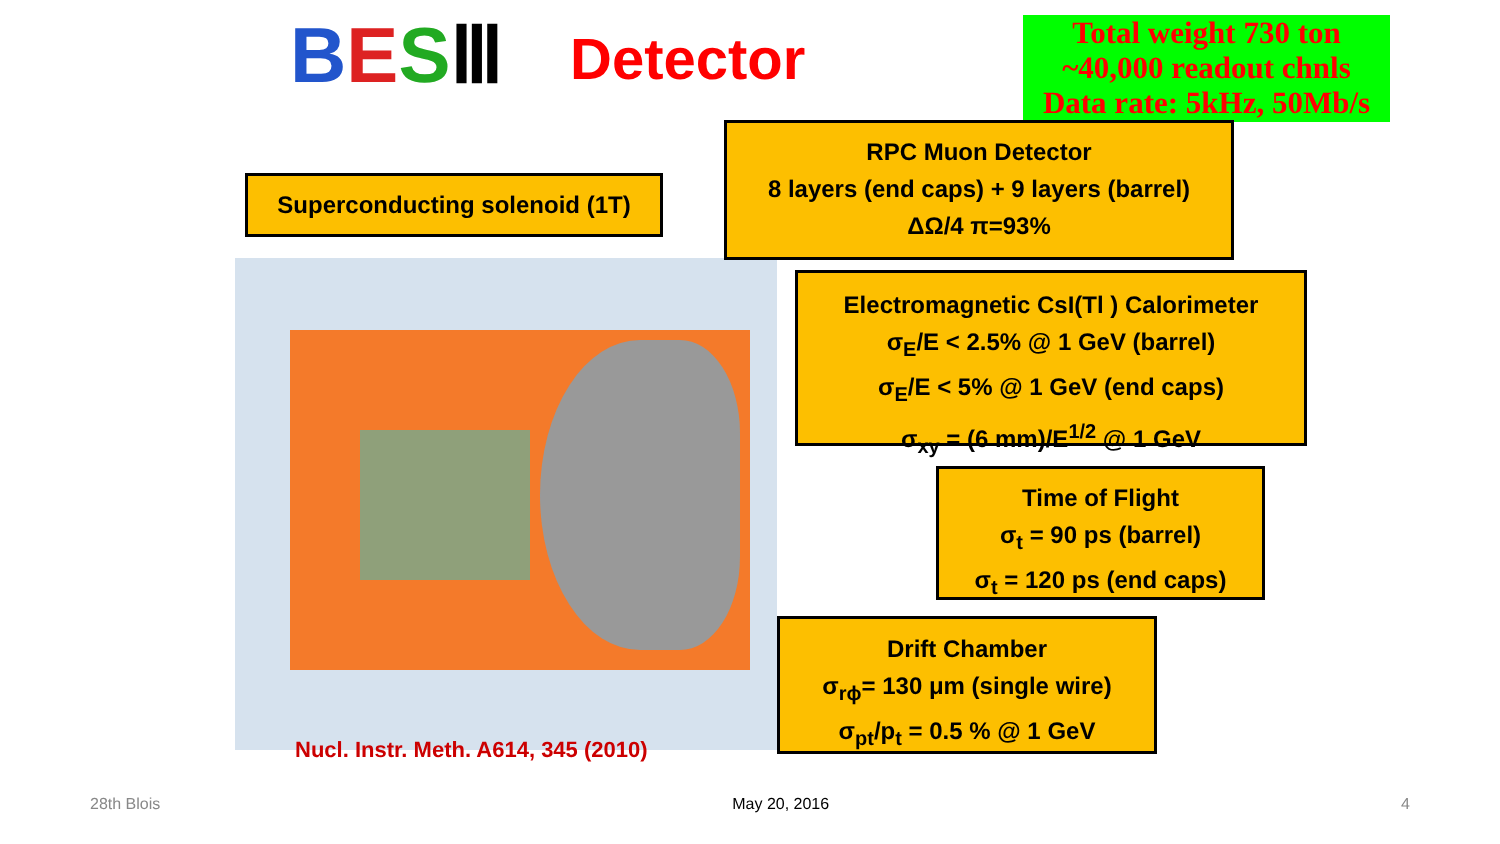BES Ⅲ Detector
Total weight 730 ton
~40,000 readout chnls
Data rate: 5kHz, 50Mb/s
Nucl. Instr. Meth. A614, 345 (2010)
Superconducting solenoid (1T)
RPC Muon Detector
8 layers (end caps) + 9 layers (barrel)
ΔΩ/4 π=93%
Electromagnetic CsI(Tl ) Calorimeter
σ<sub>E</sub>/E < 2.5% @ 1 GeV (barrel)
σ<sub>E</sub>/E < 5% @ 1 GeV (end caps)
σ<sub>xy</sub> = (6 mm)/E<sup>1/2</sup> @ 1 GeV
Time of Flight
σ<sub>t</sub> = 90 ps (barrel)
σ<sub>t</sub> = 120 ps (end caps)
Drift Chamber
σ<sub>rϕ</sub>= 130 μm (single wire)
σ<sub>pt</sub>/p<sub>t</sub> = 0.5 % @ 1 GeV
28th Blois May 20, 2016 4